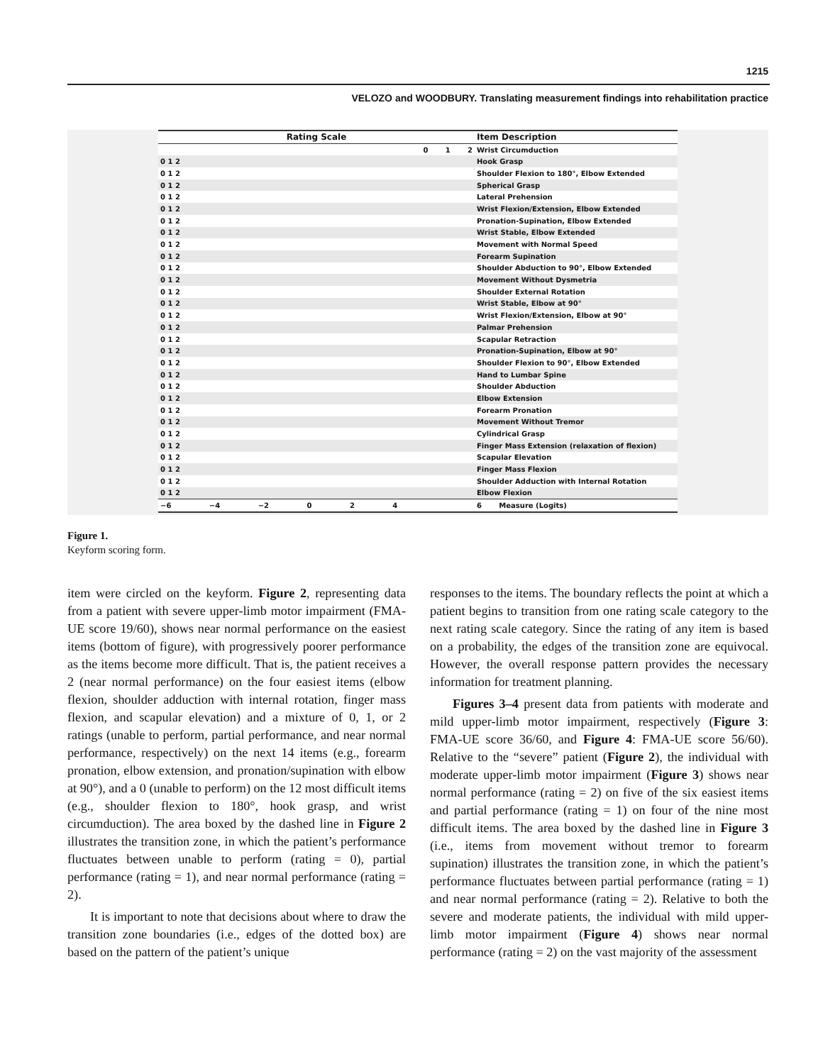1215
VELOZO and WOODBURY. Translating measurement findings into rehabilitation practice
| Rating Scale | Item Description |
| --- | --- |
| 0 1 2 | Wrist Circumduction |
| 0 1 2 | Hook Grasp |
| 0 1 2 | Shoulder Flexion to 180°, Elbow Extended |
| 0 1 2 | Spherical Grasp |
| 0 1 2 | Lateral Prehension |
| 0 1 2 | Wrist Flexion/Extension, Elbow Extended |
| 0 1 2 | Pronation-Supination, Elbow Extended |
| 0 1 2 | Wrist Stable, Elbow Extended |
| 0 1 2 | Movement with Normal Speed |
| 0 1 2 | Forearm Supination |
| 0 1 2 | Shoulder Abduction to 90°, Elbow Extended |
| 0 1 2 | Movement Without Dysmetria |
| 0 1 2 | Shoulder External Rotation |
| 0 1 2 | Wrist Stable, Elbow at 90° |
| 0 1 2 | Wrist Flexion/Extension, Elbow at 90° |
| 0 1 2 | Palmar Prehension |
| 0 1 2 | Scapular Retraction |
| 0 1 2 | Pronation-Supination, Elbow at 90° |
| 0 1 2 | Shoulder Flexion to 90°, Elbow Extended |
| 0 1 2 | Hand to Lumbar Spine |
| 0 1 2 | Shoulder Abduction |
| 0 1 2 | Elbow Extension |
| 0 1 2 | Forearm Pronation |
| 0 1 2 | Movement Without Tremor |
| 0 1 2 | Cylindrical Grasp |
| 0 1 2 | Finger Mass Extension (relaxation of flexion) |
| 0 1 2 | Scapular Elevation |
| 0 1 2 | Finger Mass Flexion |
| 0 1 2 | Shoulder Adduction with Internal Rotation |
| 0 1 2 | Elbow Flexion |
| −6 −4 −2 0 2 4 | 6 Measure (Logits) |
Figure 1.
Keyform scoring form.
item were circled on the keyform. Figure 2, representing data from a patient with severe upper-limb motor impairment (FMA-UE score 19/60), shows near normal performance on the easiest items (bottom of figure), with progressively poorer performance as the items become more difficult. That is, the patient receives a 2 (near normal performance) on the four easiest items (elbow flexion, shoulder adduction with internal rotation, finger mass flexion, and scapular elevation) and a mixture of 0, 1, or 2 ratings (unable to perform, partial performance, and near normal performance, respectively) on the next 14 items (e.g., forearm pronation, elbow extension, and pronation/supination with elbow at 90°), and a 0 (unable to perform) on the 12 most difficult items (e.g., shoulder flexion to 180°, hook grasp, and wrist circumduction). The area boxed by the dashed line in Figure 2 illustrates the transition zone, in which the patient’s performance fluctuates between unable to perform (rating = 0), partial performance (rating = 1), and near normal performance (rating = 2).
It is important to note that decisions about where to draw the transition zone boundaries (i.e., edges of the dotted box) are based on the pattern of the patient’s unique
responses to the items. The boundary reflects the point at which a patient begins to transition from one rating scale category to the next rating scale category. Since the rating of any item is based on a probability, the edges of the transition zone are equivocal. However, the overall response pattern provides the necessary information for treatment planning.
Figures 3–4 present data from patients with moderate and mild upper-limb motor impairment, respectively (Figure 3: FMA-UE score 36/60, and Figure 4: FMA-UE score 56/60). Relative to the “severe” patient (Figure 2), the individual with moderate upper-limb motor impairment (Figure 3) shows near normal performance (rating = 2) on five of the six easiest items and partial performance (rating = 1) on four of the nine most difficult items. The area boxed by the dashed line in Figure 3 (i.e., items from movement without tremor to forearm supination) illustrates the transition zone, in which the patient’s performance fluctuates between partial performance (rating = 1) and near normal performance (rating = 2). Relative to both the severe and moderate patients, the individual with mild upper-limb motor impairment (Figure 4) shows near normal performance (rating = 2) on the vast majority of the assessment